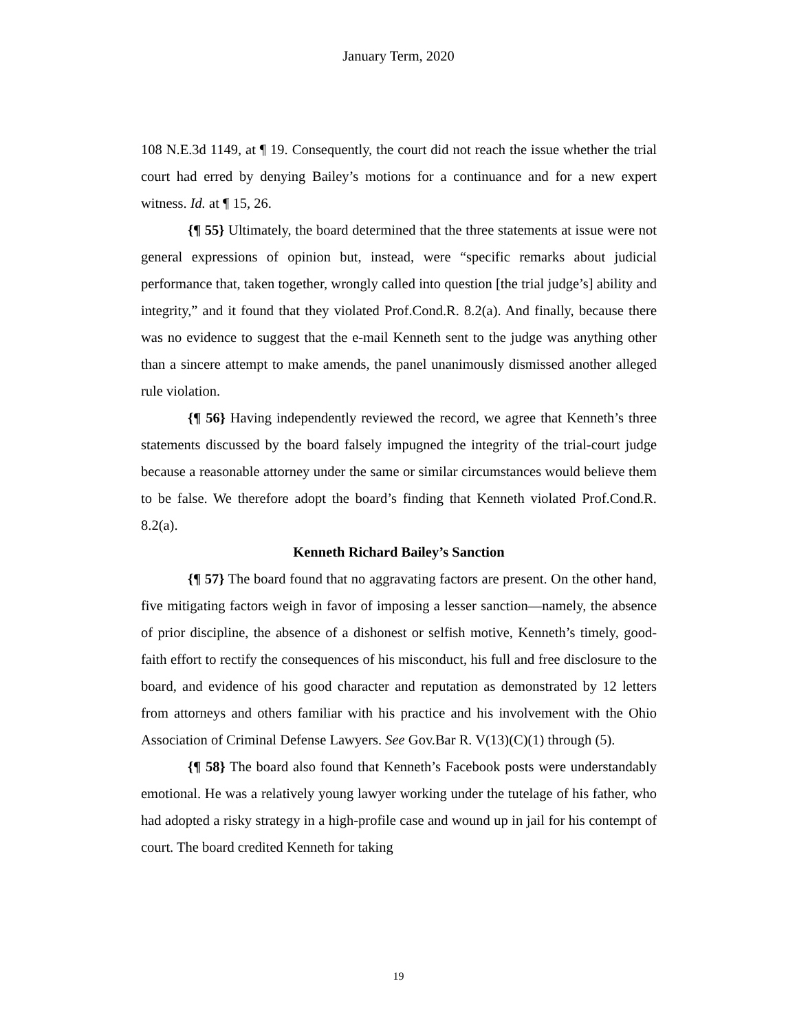January Term, 2020
108 N.E.3d 1149, at ¶ 19. Consequently, the court did not reach the issue whether the trial court had erred by denying Bailey’s motions for a continuance and for a new expert witness. Id. at ¶ 15, 26.
{¶ 55} Ultimately, the board determined that the three statements at issue were not general expressions of opinion but, instead, were “specific remarks about judicial performance that, taken together, wrongly called into question [the trial judge’s] ability and integrity,” and it found that they violated Prof.Cond.R. 8.2(a). And finally, because there was no evidence to suggest that the e-mail Kenneth sent to the judge was anything other than a sincere attempt to make amends, the panel unanimously dismissed another alleged rule violation.
{¶ 56} Having independently reviewed the record, we agree that Kenneth’s three statements discussed by the board falsely impugned the integrity of the trial-court judge because a reasonable attorney under the same or similar circumstances would believe them to be false. We therefore adopt the board’s finding that Kenneth violated Prof.Cond.R. 8.2(a).
Kenneth Richard Bailey’s Sanction
{¶ 57} The board found that no aggravating factors are present. On the other hand, five mitigating factors weigh in favor of imposing a lesser sanction—namely, the absence of prior discipline, the absence of a dishonest or selfish motive, Kenneth’s timely, good-faith effort to rectify the consequences of his misconduct, his full and free disclosure to the board, and evidence of his good character and reputation as demonstrated by 12 letters from attorneys and others familiar with his practice and his involvement with the Ohio Association of Criminal Defense Lawyers. See Gov.Bar R. V(13)(C)(1) through (5).
{¶ 58} The board also found that Kenneth’s Facebook posts were understandably emotional. He was a relatively young lawyer working under the tutelage of his father, who had adopted a risky strategy in a high-profile case and wound up in jail for his contempt of court. The board credited Kenneth for taking
19